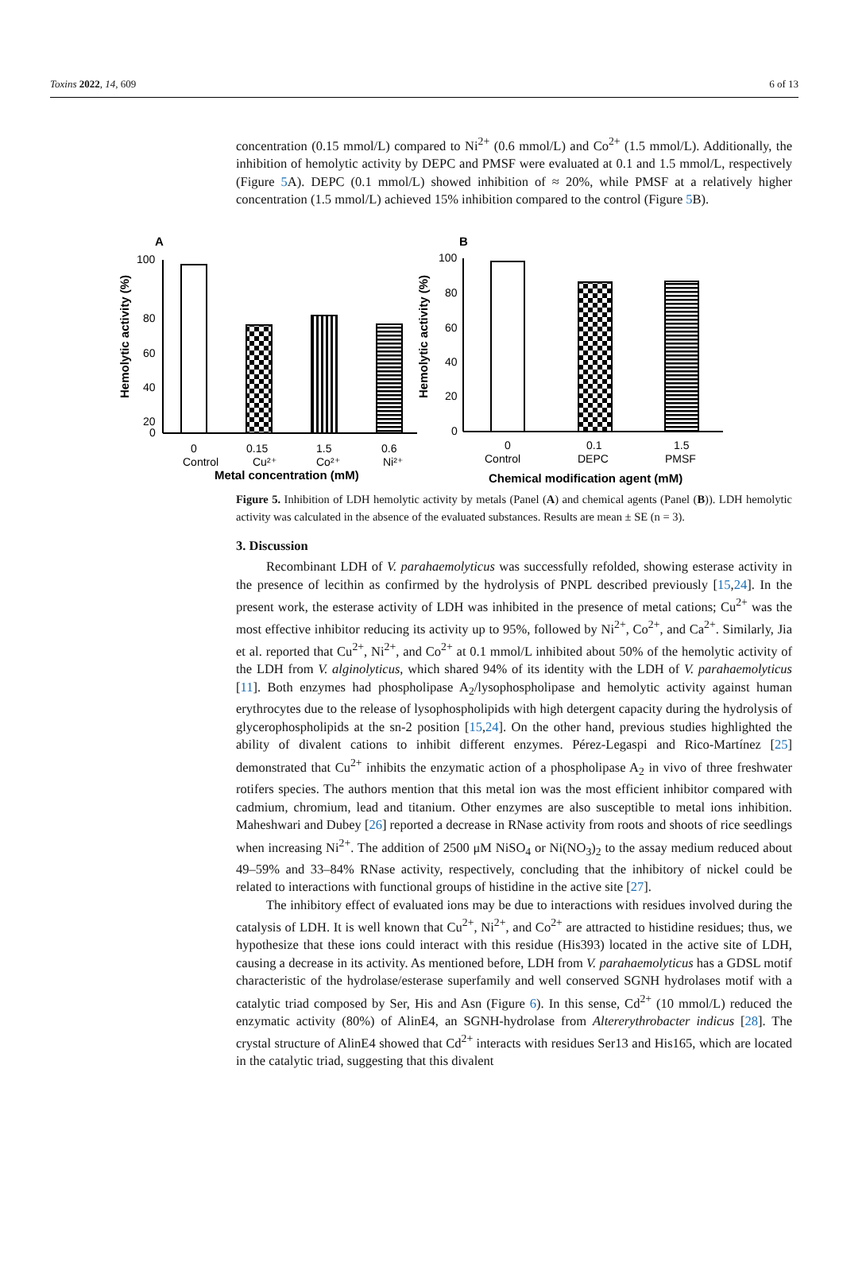Toxins 2022, 14, 609 6 of 13
concentration (0.15 mmol/L) compared to Ni<sup>2+</sup> (0.6 mmol/L) and Co<sup>2+</sup> (1.5 mmol/L). Additionally, the inhibition of hemolytic activity by DEPC and PMSF were evaluated at 0.1 and 1.5 mmol/L, respectively (Figure 5 A). DEPC (0.1 mmol/L) showed inhibition of ≈ 20%, while PMSF at a relatively higher concentration (1.5 mmol/L) achieved 15% inhibition compared to the control (Figure 5 B).
A
B
100
80
60
40
20
0
100
80
60
40
20
0
0
Control
0.15
Cu²⁺
1.5
Co²⁺
0.6
Ni²⁺
0
Control
0.1
DEPC
1.5
PMSF
Metal concentration (mM)
Chemical modification agent (mM)
Hemolytic activity (%)
Hemolytic activity (%)
Figure 5. Inhibition of LDH hemolytic activity by metals (Panel (A) and chemical agents (Panel (B)). LDH hemolytic activity was calculated in the absence of the evaluated substances. Results are mean ± SE (n = 3).
3. Discussion
Recombinant LDH of V. parahaemolyticus was successfully refolded, showing esterase activity in the presence of lecithin as confirmed by the hydrolysis of PNPL described previously [15,24]. In the present work, the esterase activity of LDH was inhibited in the presence of metal cations; Cu<sup>2+</sup> was the most effective inhibitor reducing its activity up to 95%, followed by Ni<sup>2+</sup>, Co<sup>2+</sup>, and Ca<sup>2+</sup>. Similarly, Jia et al. reported that Cu<sup>2+</sup>, Ni<sup>2+</sup>, and Co<sup>2+</sup> at 0.1 mmol/L inhibited about 50% of the hemolytic activity of the LDH from V. alginolyticus, which shared 94% of its identity with the LDH of V. parahaemolyticus [11]. Both enzymes had phospholipase A<sub>2</sub>/lysophospholipase and hemolytic activity against human erythrocytes due to the release of lysophospholipids with high detergent capacity during the hydrolysis of glycerophospholipids at the sn-2 position [15,24]. On the other hand, previous studies highlighted the ability of divalent cations to inhibit different enzymes. Pérez-Legaspi and Rico-Martínez [25] demonstrated that Cu<sup>2+</sup> inhibits the enzymatic action of a phospholipase A<sub>2</sub> in vivo of three freshwater rotifers species. The authors mention that this metal ion was the most efficient inhibitor compared with cadmium, chromium, lead and titanium. Other enzymes are also susceptible to metal ions inhibition. Maheshwari and Dubey [26] reported a decrease in RNase activity from roots and shoots of rice seedlings when increasing Ni<sup>2+</sup>. The addition of 2500 μM NiSO<sub>4</sub> or Ni(NO<sub>3</sub>)<sub>2</sub> to the assay medium reduced about 49–59% and 33–84% RNase activity, respectively, concluding that the inhibitory of nickel could be related to interactions with functional groups of histidine in the active site [27].
The inhibitory effect of evaluated ions may be due to interactions with residues involved during the catalysis of LDH. It is well known that Cu<sup>2+</sup>, Ni<sup>2+</sup>, and Co<sup>2+</sup> are attracted to histidine residues; thus, we hypothesize that these ions could interact with this residue (His393) located in the active site of LDH, causing a decrease in its activity. As mentioned before, LDH from V. parahaemolyticus has a GDSL motif characteristic of the hydrolase/esterase superfamily and well conserved SGNH hydrolases motif with a catalytic triad composed by Ser, His and Asn (Figure 6). In this sense, Cd<sup>2+</sup> (10 mmol/L) reduced the enzymatic activity (80%) of AlinE4, an SGNH-hydrolase from Altererythrobacter indicus [28]. The crystal structure of AlinE4 showed that Cd<sup>2+</sup> interacts with residues Ser13 and His165, which are located in the catalytic triad, suggesting that this divalent